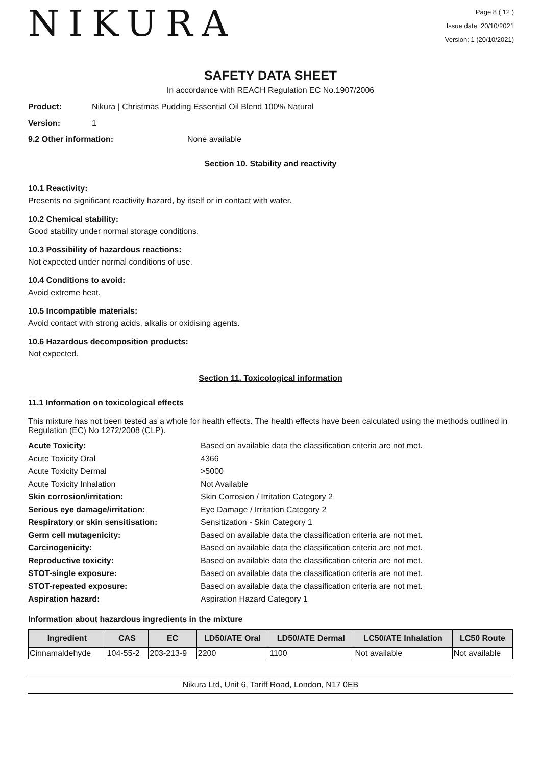NIKURA
Page 8 ( 12 )
Issue date: 20/10/2021
Version: 1 (20/10/2021)
SAFETY DATA SHEET
In accordance with REACH Regulation EC No.1907/2006
Product: Nikura | Christmas Pudding Essential Oil Blend 100% Natural
Version: 1
9.2 Other information: None available
Section 10. Stability and reactivity
10.1 Reactivity:
Presents no significant reactivity hazard, by itself or in contact with water.
10.2 Chemical stability:
Good stability under normal storage conditions.
10.3 Possibility of hazardous reactions:
Not expected under normal conditions of use.
10.4 Conditions to avoid:
Avoid extreme heat.
10.5 Incompatible materials:
Avoid contact with strong acids, alkalis or oxidising agents.
10.6 Hazardous decomposition products:
Not expected.
Section 11. Toxicological information
11.1 Information on toxicological effects
This mixture has not been tested as a whole for health effects. The health effects have been calculated using the methods outlined in Regulation (EC) No 1272/2008 (CLP).
Acute Toxicity: Based on available data the classification criteria are not met. Acute Toxicity Oral 4366 Acute Toxicity Dermal >5000 Acute Toxicity Inhalation Not Available Skin corrosion/irritation: Skin Corrosion / Irritation Category 2 Serious eye damage/irritation: Eye Damage / Irritation Category 2 Respiratory or skin sensitisation: Sensitization - Skin Category 1 Germ cell mutagenicity: Based on available data the classification criteria are not met. Carcinogenicity: Based on available data the classification criteria are not met. Reproductive toxicity: Based on available data the classification criteria are not met. STOT-single exposure: Based on available data the classification criteria are not met. STOT-repeated exposure: Based on available data the classification criteria are not met. Aspiration hazard: Aspiration Hazard Category 1
Information about hazardous ingredients in the mixture
| Ingredient | CAS | EC | LD50/ATE Oral | LD50/ATE Dermal | LC50/ATE Inhalation | LC50 Route |
| --- | --- | --- | --- | --- | --- | --- |
| Cinnamaldehyde | 104-55-2 | 203-213-9 | 2200 | 1100 | Not available | Not available |
Nikura Ltd, Unit 6, Tariff Road, London, N17 0EB